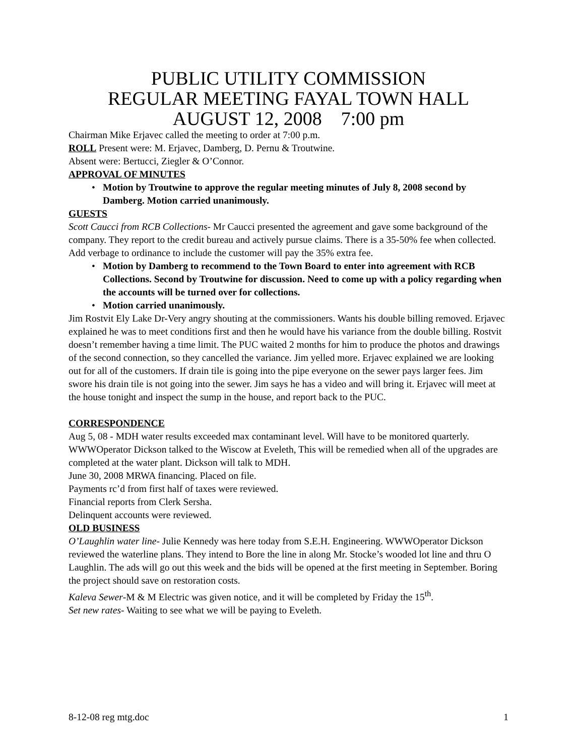PUBLIC UTILITY COMMISSION
REGULAR MEETING FAYAL TOWN HALL
AUGUST 12, 2008 7:00 pm
Chairman Mike Erjavec called the meeting to order at 7:00 p.m.
ROLL Present were: M. Erjavec, Damberg, D. Pernu & Troutwine.
Absent were: Bertucci, Ziegler & O’Connor.
APPROVAL OF MINUTES
• Motion by Troutwine to approve the regular meeting minutes of July 8, 2008 second by Damberg. Motion carried unanimously.
GUESTS
Scott Caucci from RCB Collections- Mr Caucci presented the agreement and gave some background of the company. They report to the credit bureau and actively pursue claims. There is a 35-50% fee when collected. Add verbage to ordinance to include the customer will pay the 35% extra fee.
• Motion by Damberg to recommend to the Town Board to enter into agreement with RCB Collections. Second by Troutwine for discussion. Need to come up with a policy regarding when the accounts will be turned over for collections.
• Motion carried unanimously.
Jim Rostvit Ely Lake Dr-Very angry shouting at the commissioners. Wants his double billing removed. Erjavec explained he was to meet conditions first and then he would have his variance from the double billing. Rostvit doesn’t remember having a time limit. The PUC waited 2 months for him to produce the photos and drawings of the second connection, so they cancelled the variance. Jim yelled more. Erjavec explained we are looking out for all of the customers. If drain tile is going into the pipe everyone on the sewer pays larger fees. Jim swore his drain tile is not going into the sewer. Jim says he has a video and will bring it. Erjavec will meet at the house tonight and inspect the sump in the house, and report back to the PUC.
CORRESPONDENCE
Aug 5, 08 - MDH water results exceeded max contaminant level. Will have to be monitored quarterly. WWWOperator Dickson talked to the Wiscow at Eveleth, This will be remedied when all of the upgrades are completed at the water plant. Dickson will talk to MDH.
June 30, 2008 MRWA financing. Placed on file.
Payments rc’d from first half of taxes were reviewed.
Financial reports from Clerk Sersha.
Delinquent accounts were reviewed.
OLD BUSINESS
O’Laughlin water line- Julie Kennedy was here today from S.E.H. Engineering. WWWOperator Dickson reviewed the waterline plans. They intend to Bore the line in along Mr. Stocke’s wooded lot line and thru O Laughlin. The ads will go out this week and the bids will be opened at the first meeting in September. Boring the project should save on restoration costs.
Kaleva Sewer-M & M Electric was given notice, and it will be completed by Friday the 15<sup>th</sup>.
Set new rates- Waiting to see what we will be paying to Eveleth.
8-12-08 reg mtg.doc 1